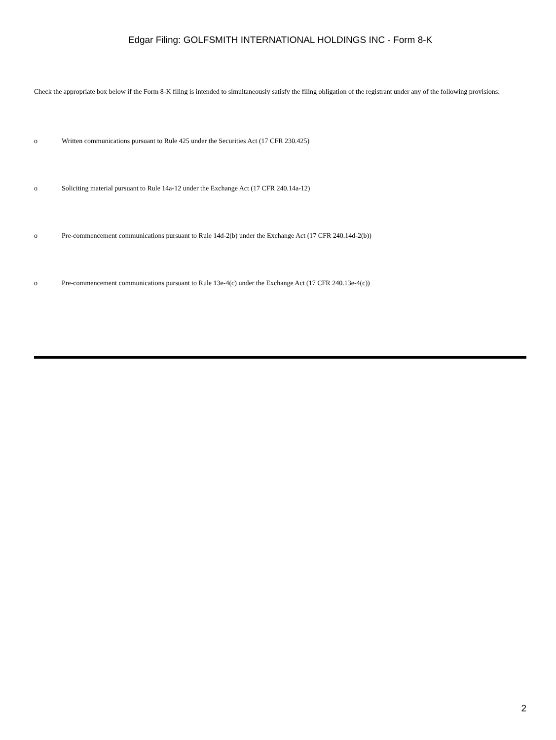Edgar Filing: GOLFSMITH INTERNATIONAL HOLDINGS INC - Form 8-K
Check the appropriate box below if the Form 8-K filing is intended to simultaneously satisfy the filing obligation of the registrant under any of the following provisions:
o Written communications pursuant to Rule 425 under the Securities Act (17 CFR 230.425)
o Soliciting material pursuant to Rule 14a-12 under the Exchange Act (17 CFR 240.14a-12)
o Pre-commencement communications pursuant to Rule 14d-2(b) under the Exchange Act (17 CFR 240.14d-2(b))
o Pre-commencement communications pursuant to Rule 13e-4(c) under the Exchange Act (17 CFR 240.13e-4(c))
2